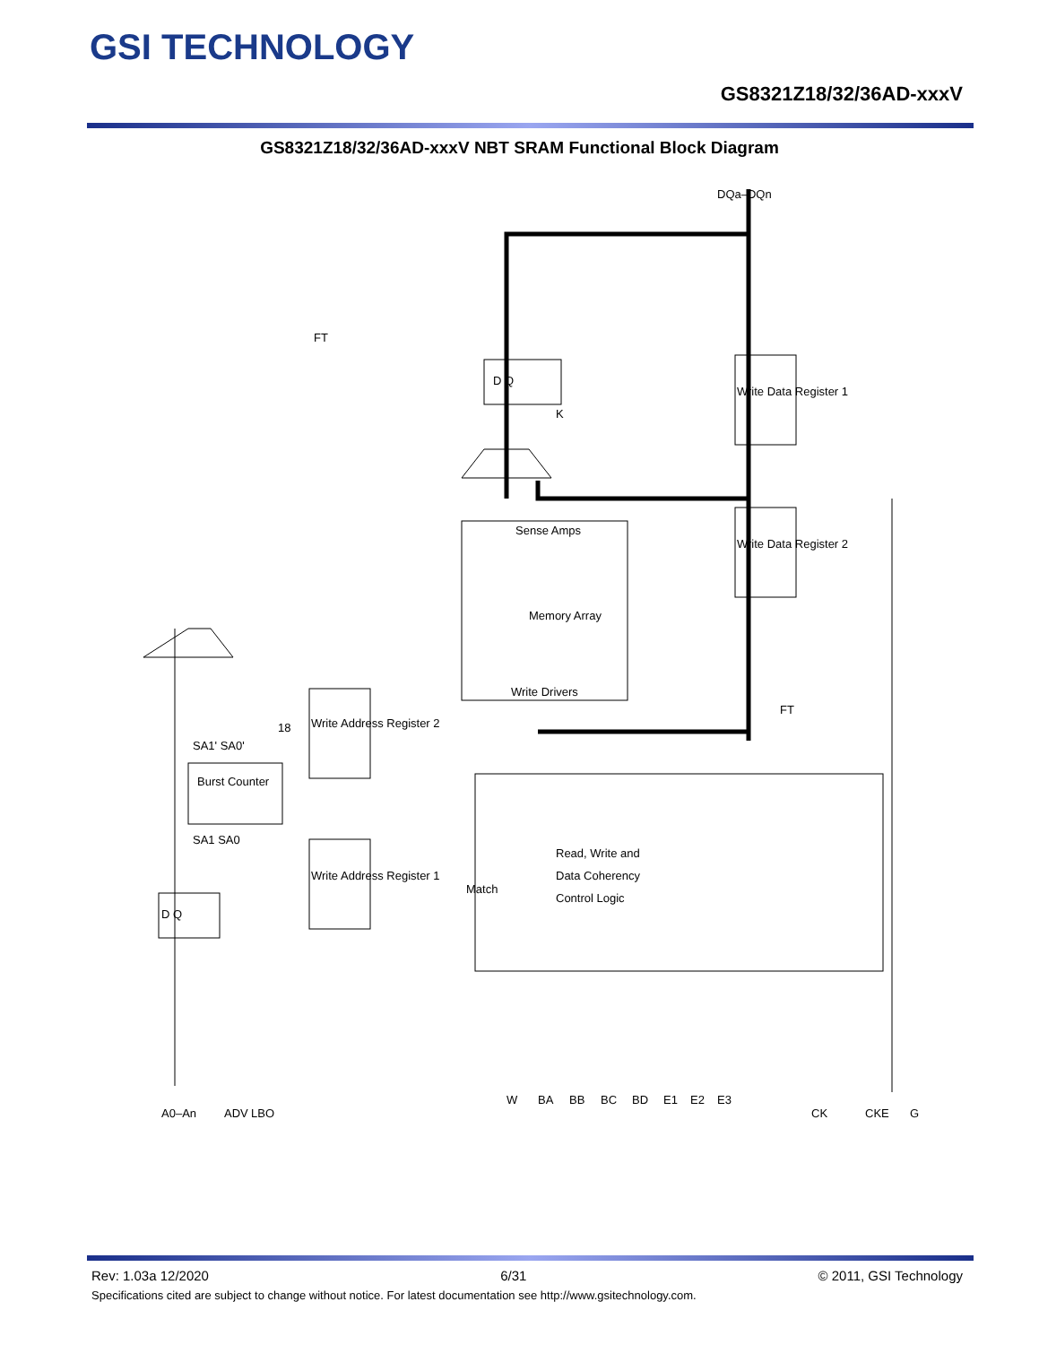GSI TECHNOLOGY
GS8321Z18/32/36AD-xxxV
GS8321Z18/32/36AD-xxxV NBT SRAM Functional Block Diagram
Sense Amps
Memory Array
Write Drivers
Read, Write and
Data Coherency
Control Logic
Burst Counter
SA1' SA0'
SA1 SA0
Write Address Register 2
Write Address Register 1
Write Data Register 1
Write Data Register 2
D Q
D Q
K
Match
18
FT
FT
DQa–DQn
A0–An
ADV
LBO
W
BA
BB
BC
BD
E1
E2
E3
CK
CKE
G
Rev: 1.03a 12/2020 6/31 © 2011, GSI Technology
Specifications cited are subject to change without notice. For latest documentation see http://www.gsitechnology.com.